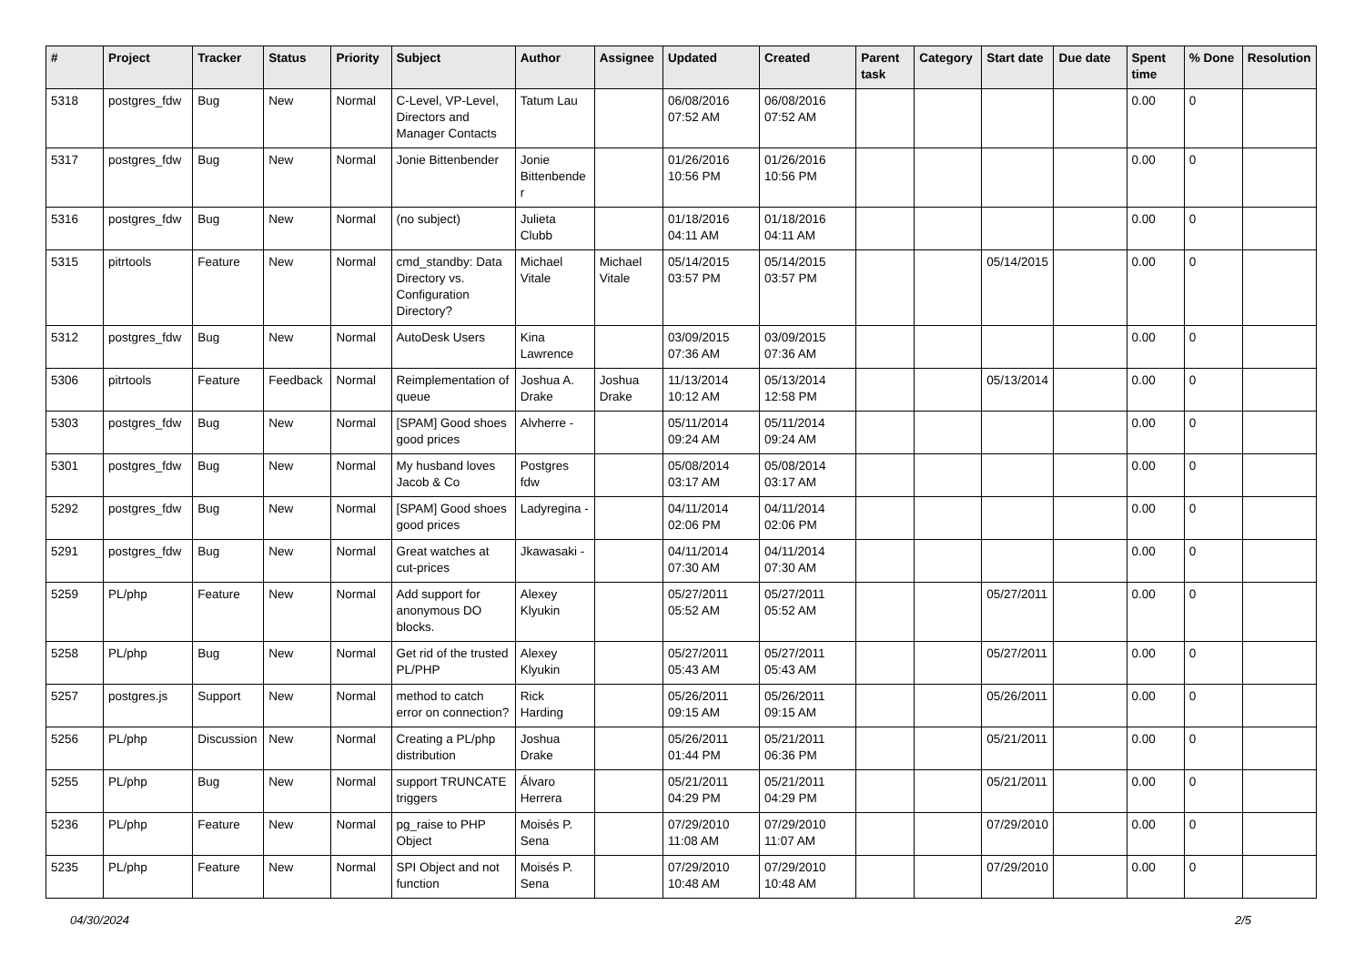| # | Project | Tracker | Status | Priority | Subject | Author | Assignee | Updated | Created | Parent task | Category | Start date | Due date | Spent time | % Done | Resolution |
| --- | --- | --- | --- | --- | --- | --- | --- | --- | --- | --- | --- | --- | --- | --- | --- | --- |
| 5318 | postgres_fdw | Bug | New | Normal | C-Level, VP-Level, Directors and Manager Contacts | Tatum Lau | | 06/08/2016 07:52 AM | 06/08/2016 07:52 AM | | | | | 0.00 | 0 | |
| 5317 | postgres_fdw | Bug | New | Normal | Jonie Bittenbender | Jonie Bittenbender | | 01/26/2016 10:56 PM | 01/26/2016 10:56 PM | | | | | 0.00 | 0 | |
| 5316 | postgres_fdw | Bug | New | Normal | (no subject) | Julieta Clubb | | 01/18/2016 04:11 AM | 01/18/2016 04:11 AM | | | | | 0.00 | 0 | |
| 5315 | pitrtools | Feature | New | Normal | cmd_standby: Data Directory vs. Configuration Directory? | Michael Vitale | Michael Vitale | 05/14/2015 03:57 PM | 05/14/2015 03:57 PM | | | 05/14/2015 | | 0.00 | 0 | |
| 5312 | postgres_fdw | Bug | New | Normal | AutoDesk Users | Kina Lawrence | | 03/09/2015 07:36 AM | 03/09/2015 07:36 AM | | | | | 0.00 | 0 | |
| 5306 | pitrtools | Feature | Feedback | Normal | Reimplementation of queue | Joshua A. Drake | Joshua Drake | 11/13/2014 10:12 AM | 05/13/2014 12:58 PM | | | 05/13/2014 | | 0.00 | 0 | |
| 5303 | postgres_fdw | Bug | New | Normal | [SPAM] Good shoes good prices | Alvherre - | | 05/11/2014 09:24 AM | 05/11/2014 09:24 AM | | | | | 0.00 | 0 | |
| 5301 | postgres_fdw | Bug | New | Normal | My husband loves Jacob & Co | Postgres fdw | | 05/08/2014 03:17 AM | 05/08/2014 03:17 AM | | | | | 0.00 | 0 | |
| 5292 | postgres_fdw | Bug | New | Normal | [SPAM] Good shoes good prices | Ladyregina - | | 04/11/2014 02:06 PM | 04/11/2014 02:06 PM | | | | | 0.00 | 0 | |
| 5291 | postgres_fdw | Bug | New | Normal | Great watches at cut-prices | Jkawasaki - | | 04/11/2014 07:30 AM | 04/11/2014 07:30 AM | | | | | 0.00 | 0 | |
| 5259 | PL/php | Feature | New | Normal | Add support for anonymous DO blocks. | Alexey Klyukin | | 05/27/2011 05:52 AM | 05/27/2011 05:52 AM | | | 05/27/2011 | | 0.00 | 0 | |
| 5258 | PL/php | Bug | New | Normal | Get rid of the trusted PL/PHP | Alexey Klyukin | | 05/27/2011 05:43 AM | 05/27/2011 05:43 AM | | | 05/27/2011 | | 0.00 | 0 | |
| 5257 | postgres.js | Support | New | Normal | method to catch error on connection? | Rick Harding | | 05/26/2011 09:15 AM | 05/26/2011 09:15 AM | | | 05/26/2011 | | 0.00 | 0 | |
| 5256 | PL/php | Discussion | New | Normal | Creating a PL/php distribution | Joshua Drake | | 05/26/2011 01:44 PM | 05/21/2011 06:36 PM | | | 05/21/2011 | | 0.00 | 0 | |
| 5255 | PL/php | Bug | New | Normal | support TRUNCATE triggers | Álvaro Herrera | | 05/21/2011 04:29 PM | 05/21/2011 04:29 PM | | | 05/21/2011 | | 0.00 | 0 | |
| 5236 | PL/php | Feature | New | Normal | pg_raise to PHP Object | Moisés P. Sena | | 07/29/2010 11:08 AM | 07/29/2010 11:07 AM | | | 07/29/2010 | | 0.00 | 0 | |
| 5235 | PL/php | Feature | New | Normal | SPI Object and not function | Moisés P. Sena | | 07/29/2010 10:48 AM | 07/29/2010 10:48 AM | | | 07/29/2010 | | 0.00 | 0 | |
04/30/2024 2/5